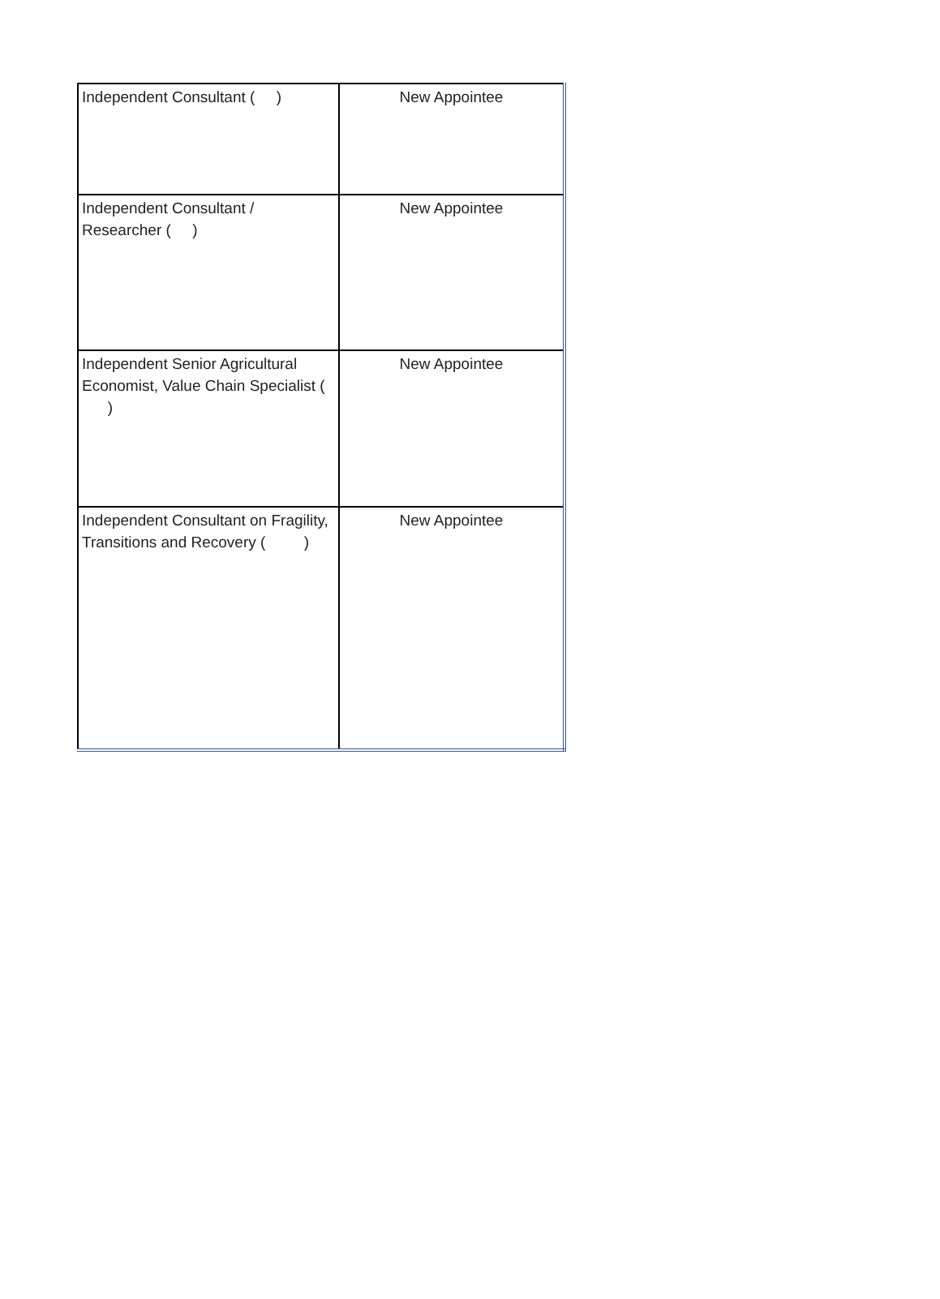| Independent Consultant ( ) | New Appointee |
| Independent Consultant / Researcher ( ) | New Appointee |
| Independent Senior Agricultural Economist, Value Chain Specialist ( ) | New Appointee |
| Independent Consultant on Fragility, Transitions and Recovery ( ) | New Appointee |